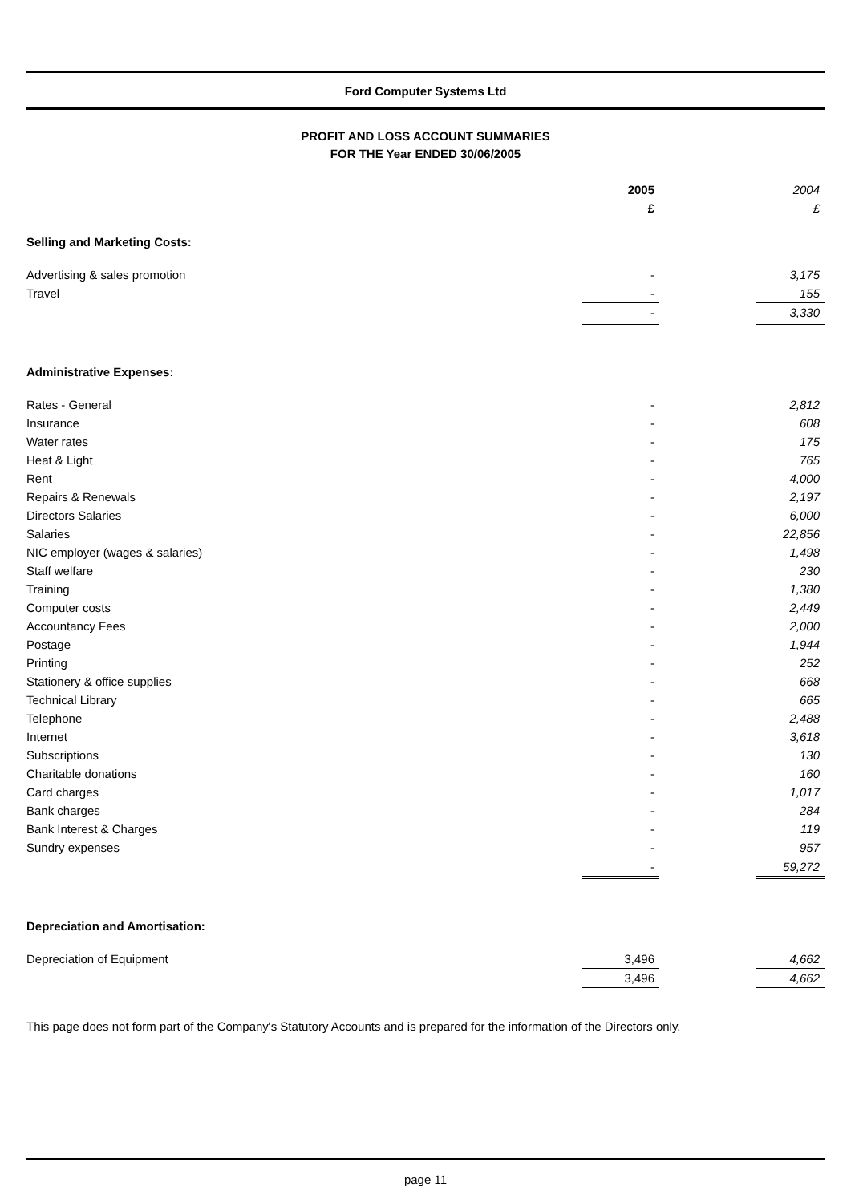Ford Computer Systems Ltd
PROFIT AND LOSS ACCOUNT SUMMARIES
FOR THE Year ENDED 30/06/2005
| | 2005 | | 2004 |
| | £ | | £ |
| Selling and Marketing Costs: | | | |
| Advertising & sales promotion | - | | 3,175 |
| Travel | - | | 155 |
| | - | | 3,330 |
| Administrative Expenses: | | | |
| Rates - General | - | | 2,812 |
| Insurance | - | | 608 |
| Water rates | - | | 175 |
| Heat & Light | - | | 765 |
| Rent | - | | 4,000 |
| Repairs & Renewals | - | | 2,197 |
| Directors Salaries | - | | 6,000 |
| Salaries | - | | 22,856 |
| NIC employer (wages & salaries) | - | | 1,498 |
| Staff welfare | - | | 230 |
| Training | - | | 1,380 |
| Computer costs | - | | 2,449 |
| Accountancy Fees | - | | 2,000 |
| Postage | - | | 1,944 |
| Printing | - | | 252 |
| Stationery & office supplies | - | | 668 |
| Technical Library | - | | 665 |
| Telephone | - | | 2,488 |
| Internet | - | | 3,618 |
| Subscriptions | - | | 130 |
| Charitable donations | - | | 160 |
| Card charges | - | | 1,017 |
| Bank charges | - | | 284 |
| Bank Interest & Charges | - | | 119 |
| Sundry expenses | - | | 957 |
| | - | | 59,272 |
| Depreciation and Amortisation: | | | |
| Depreciation of Equipment | 3,496 | | 4,662 |
| | 3,496 | | 4,662 |
This page does not form part of the Company's Statutory Accounts and is prepared for the information of the Directors only.
page 11